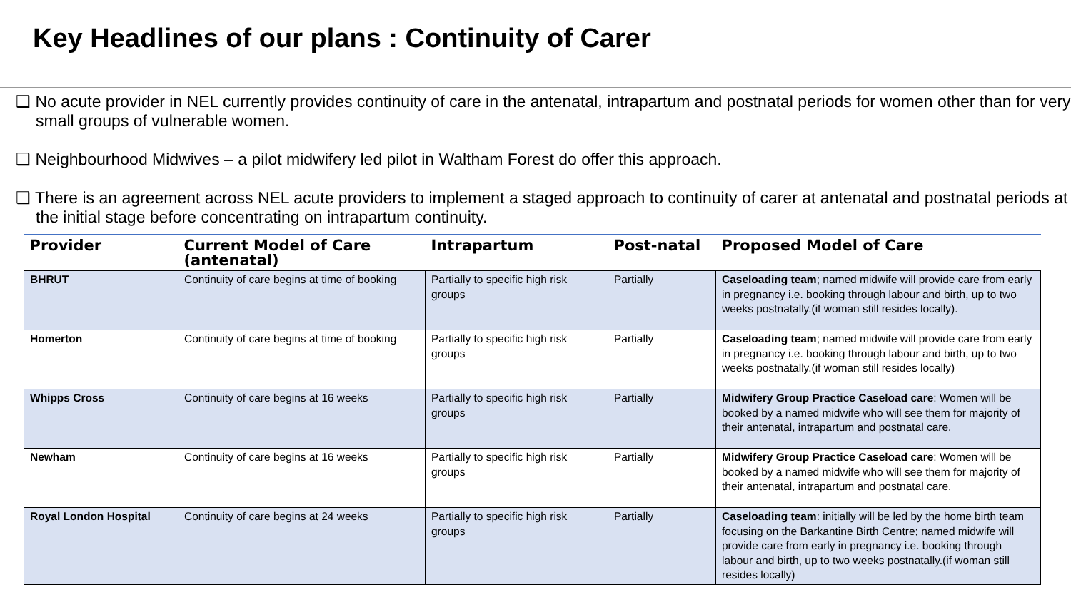Key Headlines of our plans : Continuity of Carer
❑ No acute provider in NEL currently provides continuity of care in the antenatal, intrapartum and postnatal periods for women other than for very small groups of vulnerable women.
❑ Neighbourhood Midwives – a pilot midwifery led pilot in Waltham Forest do offer this approach.
❑ There is an agreement across NEL acute providers to implement a staged approach to continuity of carer at antenatal and postnatal periods at the initial stage before concentrating on intrapartum continuity.
| Provider | Current Model of Care (antenatal) | Intrapartum | Post-natal | Proposed Model of Care |
| --- | --- | --- | --- | --- |
| BHRUT | Continuity of care begins at time of booking | Partially to specific high risk groups | Partially | Caseloading team ; named midwife will provide care from early in pregnancy i.e. booking through labour and birth, up to two weeks postnatally.(if woman still resides locally). |
| Homerton | Continuity of care begins at time of booking | Partially to specific high risk groups | Partially | Caseloading team ; named midwife will provide care from early in pregnancy i.e. booking through labour and birth, up to two weeks postnatally.(if woman still resides locally) |
| Whipps Cross | Continuity of care begins at 16 weeks | Partially to specific high risk groups | Partially | Midwifery Group Practice Caseload care : Women will be booked by a named midwife who will see them for majority of their antenatal, intrapartum and postnatal care. |
| Newham | Continuity of care begins at 16 weeks | Partially to specific high risk groups | Partially | Midwifery Group Practice Caseload care : Women will be booked by a named midwife who will see them for majority of their antenatal, intrapartum and postnatal care. |
| Royal London Hospital | Continuity of care begins at 24 weeks | Partially to specific high risk groups | Partially | Caseloading team : initially will be led by the home birth team focusing on the Barkantine Birth Centre; named midwife will provide care from early in pregnancy i.e. booking through labour and birth, up to two weeks postnatally.(if woman still resides locally) |